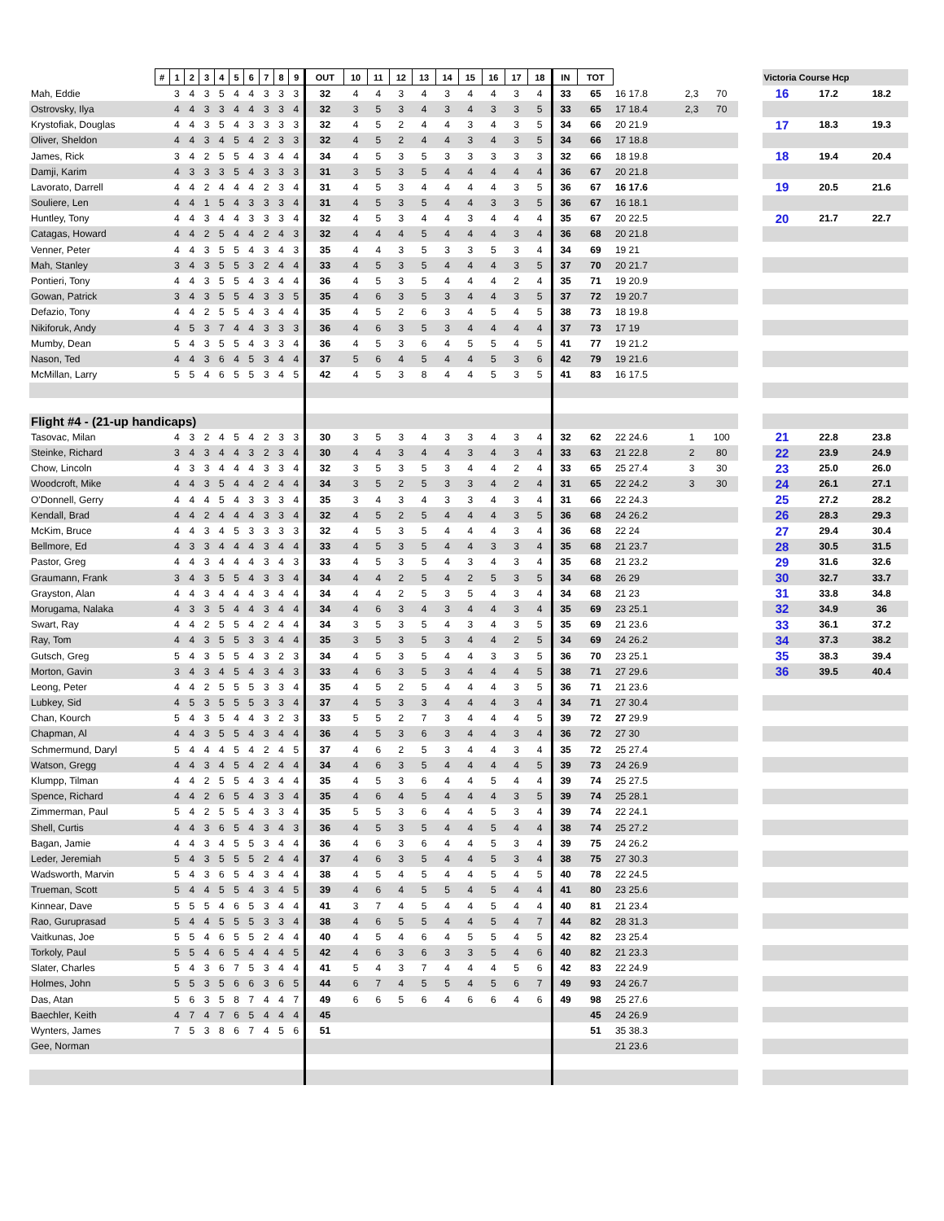| | # | 1 | 2 | 3 | 4 | 5 | 6 | 7 | 8 | 9 | OUT | 10 | 11 | 12 | 13 | 14 | 15 | 16 | 17 | 18 | IN | TOT | | | | | | Victoria Course Hcp | | |
| --- | --- | --- | --- | --- | --- | --- | --- | --- | --- | --- | --- | --- | --- | --- | --- | --- | --- | --- | --- | --- | --- | --- | --- | --- | --- | --- | --- | --- | --- | --- |
| Mah, Eddie | | 3 | 4 | 3 | 5 | 4 | 4 | 3 | 3 | 3 | 32 | 4 | 4 | 3 | 4 | 3 | 4 | 4 | 3 | 4 | 33 | 65 | 16 17.8 | | 2,3 | 70 | | 16 | 17.2 | 18.2 |
| Ostrovsky, Ilya | | 4 | 4 | 3 | 3 | 4 | 4 | 3 | 3 | 4 | 32 | 3 | 5 | 3 | 4 | 3 | 4 | 3 | 3 | 5 | 33 | 65 | 17 18.4 | | 2,3 | 70 | | | | |
| Krystofiak, Douglas | | 4 | 4 | 3 | 5 | 4 | 3 | 3 | 3 | 3 | 32 | 4 | 5 | 2 | 4 | 4 | 3 | 4 | 3 | 5 | 34 | 66 | 20 21.9 | | | | | 17 | 18.3 | 19.3 |
| Oliver, Sheldon | | 4 | 4 | 3 | 4 | 5 | 4 | 2 | 3 | 3 | 32 | 4 | 5 | 2 | 4 | 4 | 3 | 4 | 3 | 5 | 34 | 66 | 17 18.8 | | | | | | | |
| James, Rick | | 3 | 4 | 2 | 5 | 5 | 4 | 3 | 4 | 4 | 34 | 4 | 5 | 3 | 5 | 3 | 3 | 3 | 3 | 3 | 32 | 66 | 18 19.8 | | | | | 18 | 19.4 | 20.4 |
| Damji, Karim | | 4 | 3 | 3 | 3 | 5 | 4 | 3 | 3 | 3 | 31 | 3 | 5 | 3 | 5 | 4 | 4 | 4 | 4 | 4 | 36 | 67 | 20 21.8 | | | | | | | |
| Lavorato, Darrell | | 4 | 4 | 2 | 4 | 4 | 4 | 2 | 3 | 4 | 31 | 4 | 5 | 3 | 4 | 4 | 4 | 4 | 3 | 5 | 36 | 67 | 16 17.6 | | | | | 19 | 20.5 | 21.6 |
| Souliere, Len | | 4 | 4 | 1 | 5 | 4 | 3 | 3 | 3 | 4 | 31 | 4 | 5 | 3 | 5 | 4 | 4 | 3 | 3 | 5 | 36 | 67 | 16 18.1 | | | | | | | |
| Huntley, Tony | | 4 | 4 | 3 | 4 | 4 | 3 | 3 | 3 | 4 | 32 | 4 | 5 | 3 | 4 | 4 | 3 | 4 | 4 | 4 | 35 | 67 | 20 22.5 | | | | | 20 | 21.7 | 22.7 |
| Catagas, Howard | | 4 | 4 | 2 | 5 | 4 | 4 | 2 | 4 | 3 | 32 | 4 | 4 | 4 | 5 | 4 | 4 | 4 | 3 | 4 | 36 | 68 | 20 21.8 | | | | | | | |
| Venner, Peter | | 4 | 4 | 3 | 5 | 5 | 4 | 3 | 4 | 3 | 35 | 4 | 4 | 3 | 5 | 3 | 3 | 5 | 3 | 4 | 34 | 69 | 19 21 | | | | | | | |
| Mah, Stanley | | 3 | 4 | 3 | 5 | 5 | 3 | 2 | 4 | 4 | 33 | 4 | 5 | 3 | 5 | 4 | 4 | 4 | 3 | 5 | 37 | 70 | 20 21.7 | | | | | | | |
| Pontieri, Tony | | 4 | 4 | 3 | 5 | 5 | 4 | 3 | 4 | 4 | 36 | 4 | 5 | 3 | 5 | 4 | 4 | 4 | 2 | 4 | 35 | 71 | 19 20.9 | | | | | | | |
| Gowan, Patrick | | 3 | 4 | 3 | 5 | 5 | 4 | 3 | 3 | 5 | 35 | 4 | 6 | 3 | 5 | 3 | 4 | 4 | 3 | 5 | 37 | 72 | 19 20.7 | | | | | | | |
| Defazio, Tony | | 4 | 4 | 2 | 5 | 5 | 4 | 3 | 4 | 4 | 35 | 4 | 5 | 2 | 6 | 3 | 4 | 5 | 4 | 5 | 38 | 73 | 18 19.8 | | | | | | | |
| Nikiforuk, Andy | | 4 | 5 | 3 | 7 | 4 | 4 | 3 | 3 | 3 | 36 | 4 | 6 | 3 | 5 | 3 | 4 | 4 | 4 | 4 | 37 | 73 | 17 19 | | | | | | | |
| Mumby, Dean | | 5 | 4 | 3 | 5 | 5 | 4 | 3 | 3 | 4 | 36 | 4 | 5 | 3 | 6 | 4 | 5 | 5 | 4 | 5 | 41 | 77 | 19 21.2 | | | | | | | |
| Nason, Ted | | 4 | 4 | 3 | 6 | 4 | 5 | 3 | 4 | 4 | 37 | 5 | 6 | 4 | 5 | 4 | 4 | 5 | 3 | 6 | 42 | 79 | 19 21.6 | | | | | | | |
| McMillan, Larry | | 5 | 5 | 4 | 6 | 5 | 5 | 3 | 4 | 5 | 42 | 4 | 5 | 3 | 8 | 4 | 4 | 5 | 3 | 5 | 41 | 83 | 16 17.5 | | | | | | | |
| Flight #4 - (21-up handicaps) | | | | | | | | | | | | | | | | | | | | | | | | | | | | | | |
| Tasovac, Milan | | 4 | 3 | 2 | 4 | 5 | 4 | 2 | 3 | 3 | 30 | 3 | 5 | 3 | 4 | 3 | 3 | 4 | 3 | 4 | 32 | 62 | 22 24.6 | | 1 | 100 | | 21 | 22.8 | 23.8 |
| Steinke, Richard | | 3 | 4 | 3 | 4 | 4 | 3 | 2 | 3 | 4 | 30 | 4 | 4 | 3 | 4 | 4 | 3 | 4 | 3 | 4 | 33 | 63 | 21 22.8 | | 2 | 80 | | 22 | 23.9 | 24.9 |
| Chow, Lincoln | | 4 | 3 | 3 | 4 | 4 | 4 | 3 | 3 | 4 | 32 | 3 | 5 | 3 | 5 | 3 | 4 | 4 | 2 | 4 | 33 | 65 | 25 27.4 | | 3 | 30 | | 23 | 25.0 | 26.0 |
| Woodcroft, Mike | | 4 | 4 | 3 | 5 | 4 | 4 | 2 | 4 | 4 | 34 | 3 | 5 | 2 | 5 | 3 | 3 | 4 | 2 | 4 | 31 | 65 | 22 24.2 | | 3 | 30 | | 24 | 26.1 | 27.1 |
| O'Donnell, Gerry | | 4 | 4 | 4 | 5 | 4 | 3 | 3 | 3 | 4 | 35 | 3 | 4 | 3 | 4 | 3 | 3 | 4 | 3 | 4 | 31 | 66 | 22 24.3 | | | | | 25 | 27.2 | 28.2 |
| Kendall, Brad | | 4 | 4 | 2 | 4 | 4 | 4 | 3 | 3 | 4 | 32 | 4 | 5 | 2 | 5 | 4 | 4 | 4 | 3 | 5 | 36 | 68 | 24 26.2 | | | | | 26 | 28.3 | 29.3 |
| McKim, Bruce | | 4 | 4 | 3 | 4 | 5 | 3 | 3 | 3 | 3 | 32 | 4 | 5 | 3 | 5 | 4 | 4 | 4 | 3 | 4 | 36 | 68 | 22 24 | | | | | 27 | 29.4 | 30.4 |
| Bellmore, Ed | | 4 | 3 | 3 | 4 | 4 | 4 | 3 | 4 | 4 | 33 | 4 | 5 | 3 | 5 | 4 | 4 | 3 | 3 | 4 | 35 | 68 | 21 23.7 | | | | | 28 | 30.5 | 31.5 |
| Pastor, Greg | | 4 | 4 | 3 | 4 | 4 | 4 | 3 | 4 | 3 | 33 | 4 | 5 | 3 | 5 | 4 | 3 | 4 | 3 | 4 | 35 | 68 | 21 23.2 | | | | | 29 | 31.6 | 32.6 |
| Graumann, Frank | | 3 | 4 | 3 | 5 | 5 | 4 | 3 | 3 | 4 | 34 | 4 | 4 | 2 | 5 | 4 | 2 | 5 | 3 | 5 | 34 | 68 | 26 29 | | | | | 30 | 32.7 | 33.7 |
| Grayston, Alan | | 4 | 4 | 3 | 4 | 4 | 4 | 3 | 4 | 4 | 34 | 4 | 4 | 2 | 5 | 3 | 5 | 4 | 3 | 4 | 34 | 68 | 21 23 | | | | | 31 | 33.8 | 34.8 |
| Morugama, Nalaka | | 4 | 3 | 3 | 5 | 4 | 4 | 3 | 4 | 4 | 34 | 4 | 6 | 3 | 4 | 3 | 4 | 4 | 3 | 4 | 35 | 69 | 23 25.1 | | | | | 32 | 34.9 | 36 |
| Swart, Ray | | 4 | 4 | 2 | 5 | 5 | 4 | 2 | 4 | 4 | 34 | 3 | 5 | 3 | 5 | 4 | 3 | 4 | 3 | 5 | 35 | 69 | 21 23.6 | | | | | 33 | 36.1 | 37.2 |
| Ray, Tom | | 4 | 4 | 3 | 5 | 5 | 3 | 3 | 4 | 4 | 35 | 3 | 5 | 3 | 5 | 3 | 4 | 4 | 2 | 5 | 34 | 69 | 24 26.2 | | | | | 34 | 37.3 | 38.2 |
| Gutsch, Greg | | 5 | 4 | 3 | 5 | 5 | 4 | 3 | 2 | 3 | 34 | 4 | 5 | 3 | 5 | 4 | 4 | 3 | 3 | 5 | 36 | 70 | 23 25.1 | | | | | 35 | 38.3 | 39.4 |
| Morton, Gavin | | 3 | 4 | 3 | 4 | 5 | 4 | 3 | 4 | 3 | 33 | 4 | 6 | 3 | 5 | 3 | 4 | 4 | 4 | 5 | 38 | 71 | 27 29.6 | | | | | 36 | 39.5 | 40.4 |
| Leong, Peter | | 4 | 4 | 2 | 5 | 5 | 5 | 3 | 3 | 4 | 35 | 4 | 5 | 2 | 5 | 4 | 4 | 4 | 3 | 5 | 36 | 71 | 21 23.6 | | | | | | | |
| Lubkey, Sid | | 4 | 5 | 3 | 5 | 5 | 5 | 3 | 3 | 4 | 37 | 4 | 5 | 3 | 3 | 4 | 4 | 4 | 3 | 4 | 34 | 71 | 27 30.4 | | | | | | | |
| Chan, Kourch | | 5 | 4 | 3 | 5 | 4 | 4 | 3 | 2 | 3 | 33 | 5 | 5 | 2 | 7 | 3 | 4 | 4 | 4 | 5 | 39 | 72 | 27 29.9 | | | | | | | |
| Chapman, Al | | 4 | 4 | 3 | 5 | 5 | 4 | 3 | 4 | 4 | 36 | 4 | 5 | 3 | 6 | 3 | 4 | 4 | 3 | 4 | 36 | 72 | 27 30 | | | | | | | |
| Schmermund, Daryl | | 5 | 4 | 4 | 4 | 5 | 4 | 2 | 4 | 5 | 37 | 4 | 6 | 2 | 5 | 3 | 4 | 4 | 3 | 4 | 35 | 72 | 25 27.4 | | | | | | | |
| Watson, Gregg | | 4 | 4 | 3 | 4 | 5 | 4 | 2 | 4 | 4 | 34 | 4 | 6 | 3 | 5 | 4 | 4 | 4 | 4 | 5 | 39 | 73 | 24 26.9 | | | | | | | |
| Klumpp, Tilman | | 4 | 4 | 2 | 5 | 5 | 4 | 3 | 4 | 4 | 35 | 4 | 5 | 3 | 6 | 4 | 4 | 5 | 4 | 4 | 39 | 74 | 25 27.5 | | | | | | | |
| Spence, Richard | | 4 | 4 | 2 | 6 | 5 | 4 | 3 | 3 | 4 | 35 | 4 | 6 | 4 | 5 | 4 | 4 | 4 | 3 | 5 | 39 | 74 | 25 28.1 | | | | | | | |
| Zimmerman, Paul | | 5 | 4 | 2 | 5 | 5 | 4 | 3 | 3 | 4 | 35 | 5 | 5 | 3 | 6 | 4 | 4 | 5 | 3 | 4 | 39 | 74 | 22 24.1 | | | | | | | |
| Shell, Curtis | | 4 | 4 | 3 | 6 | 5 | 4 | 3 | 4 | 3 | 36 | 4 | 5 | 3 | 5 | 4 | 4 | 5 | 4 | 4 | 38 | 74 | 25 27.2 | | | | | | | |
| Bagan, Jamie | | 4 | 4 | 3 | 4 | 5 | 5 | 3 | 4 | 4 | 36 | 4 | 6 | 3 | 6 | 4 | 4 | 5 | 3 | 4 | 39 | 75 | 24 26.2 | | | | | | | |
| Leder, Jeremiah | | 5 | 4 | 3 | 5 | 5 | 5 | 2 | 4 | 4 | 37 | 4 | 6 | 3 | 5 | 4 | 4 | 5 | 3 | 4 | 38 | 75 | 27 30.3 | | | | | | | |
| Wadsworth, Marvin | | 5 | 4 | 3 | 6 | 5 | 4 | 3 | 4 | 4 | 38 | 4 | 5 | 4 | 5 | 4 | 4 | 5 | 4 | 5 | 40 | 78 | 22 24.5 | | | | | | | |
| Trueman, Scott | | 5 | 4 | 4 | 5 | 5 | 4 | 3 | 4 | 5 | 39 | 4 | 6 | 4 | 5 | 5 | 4 | 5 | 4 | 4 | 41 | 80 | 23 25.6 | | | | | | | |
| Kinnear, Dave | | 5 | 5 | 5 | 4 | 6 | 5 | 3 | 4 | 4 | 41 | 3 | 7 | 4 | 5 | 4 | 4 | 5 | 4 | 4 | 40 | 81 | 21 23.4 | | | | | | | |
| Rao, Guruprasad | | 5 | 4 | 4 | 5 | 5 | 5 | 3 | 3 | 4 | 38 | 4 | 6 | 5 | 5 | 4 | 4 | 5 | 4 | 7 | 44 | 82 | 28 31.3 | | | | | | | |
| Vaitkunas, Joe | | 5 | 5 | 4 | 6 | 5 | 5 | 2 | 4 | 4 | 40 | 4 | 5 | 4 | 6 | 4 | 5 | 5 | 4 | 5 | 42 | 82 | 23 25.4 | | | | | | | |
| Torkoly, Paul | | 5 | 5 | 4 | 6 | 5 | 4 | 4 | 4 | 5 | 42 | 4 | 6 | 3 | 6 | 3 | 3 | 5 | 4 | 6 | 40 | 82 | 21 23.3 | | | | | | | |
| Slater, Charles | | 5 | 4 | 3 | 6 | 7 | 5 | 3 | 4 | 4 | 41 | 5 | 4 | 3 | 7 | 4 | 4 | 4 | 5 | 6 | 42 | 83 | 22 24.9 | | | | | | | |
| Holmes, John | | 5 | 5 | 3 | 5 | 6 | 6 | 3 | 6 | 5 | 44 | 6 | 7 | 4 | 5 | 5 | 4 | 5 | 6 | 7 | 49 | 93 | 24 26.7 | | | | | | | |
| Das, Atan | | 5 | 6 | 3 | 5 | 8 | 7 | 4 | 4 | 7 | 49 | 6 | 6 | 5 | 6 | 4 | 6 | 6 | 4 | 6 | 49 | 98 | 25 27.6 | | | | | | | |
| Baechler, Keith | | 4 | 7 | 4 | 7 | 6 | 5 | 4 | 4 | 4 | 45 | | | | | | | | | | | 45 | 24 26.9 | | | | | | | |
| Wynters, James | | 7 | 5 | 3 | 8 | 6 | 7 | 4 | 5 | 6 | 51 | | | | | | | | | | | 51 | 35 38.3 | | | | | | | |
| Gee, Norman | | | | | | | | | | | | | | | | | | | | | | | 21 23.6 | | | | | | | |